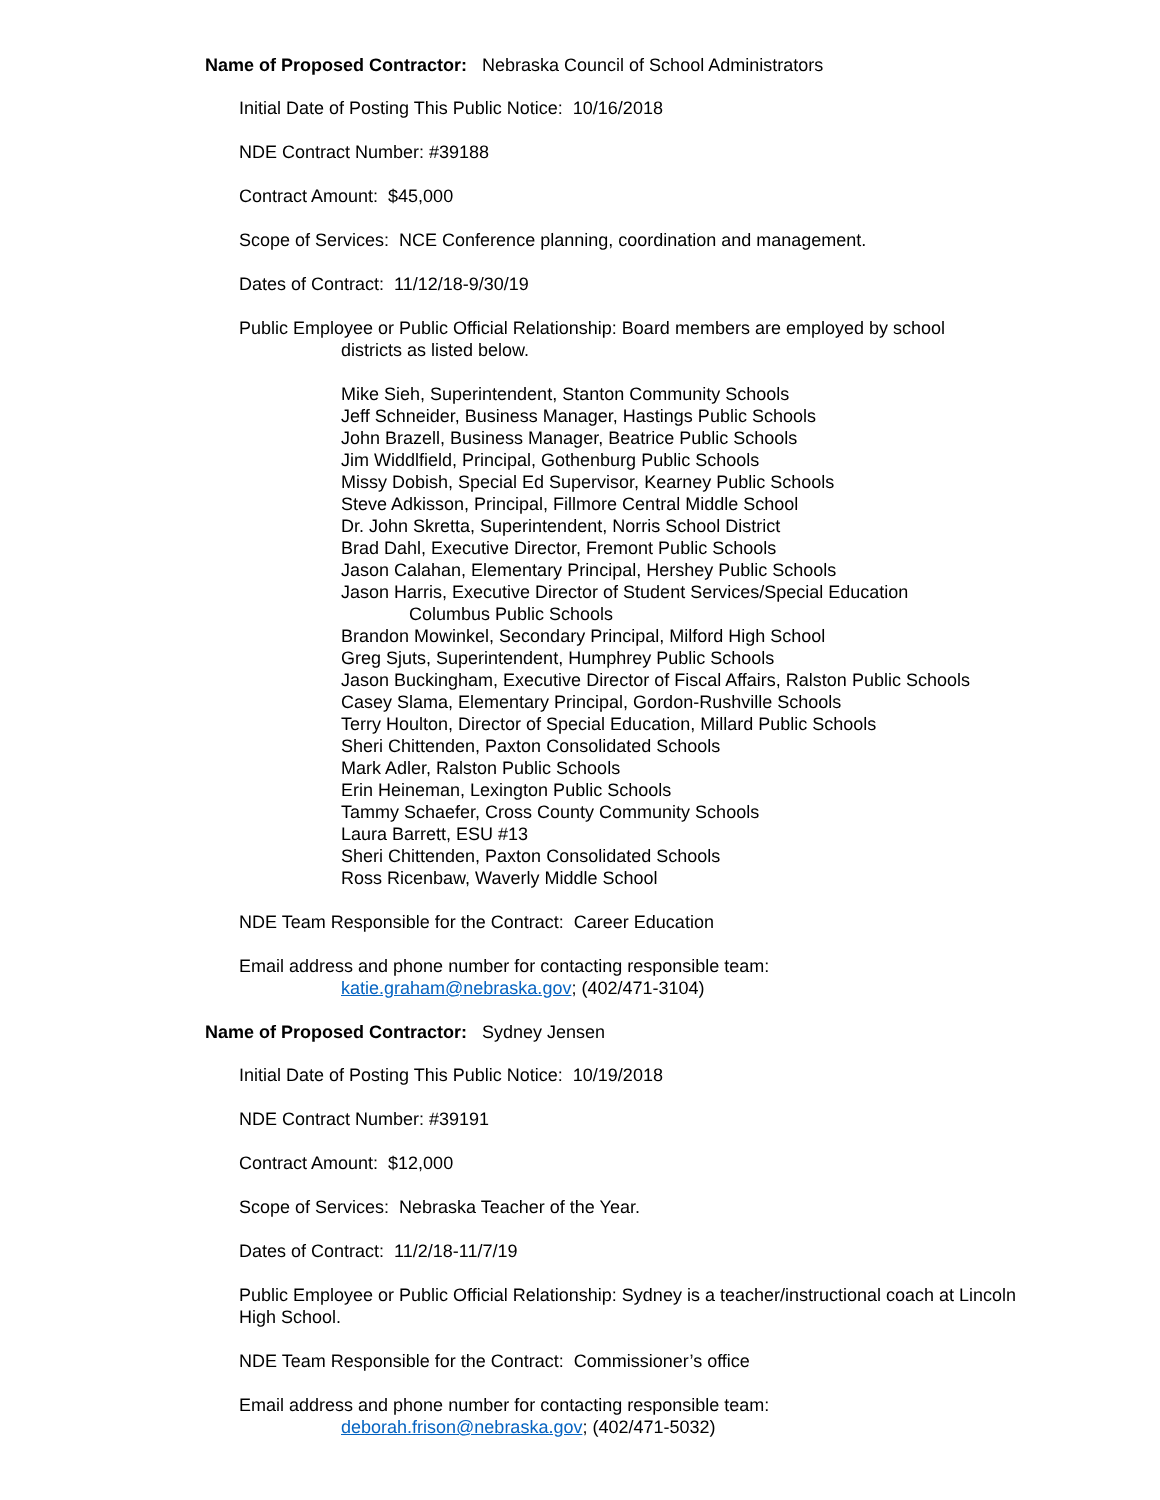Name of Proposed Contractor: Nebraska Council of School Administrators
Initial Date of Posting This Public Notice: 10/16/2018
NDE Contract Number: #39188
Contract Amount: $45,000
Scope of Services: NCE Conference planning, coordination and management.
Dates of Contract: 11/12/18-9/30/19
Public Employee or Public Official Relationship: Board members are employed by school
districts as listed below.
Mike Sieh, Superintendent, Stanton Community Schools
Jeff Schneider, Business Manager, Hastings Public Schools
John Brazell, Business Manager, Beatrice Public Schools
Jim Widdlfield, Principal, Gothenburg Public Schools
Missy Dobish, Special Ed Supervisor, Kearney Public Schools
Steve Adkisson, Principal, Fillmore Central Middle School
Dr. John Skretta, Superintendent, Norris School District
Brad Dahl, Executive Director, Fremont Public Schools
Jason Calahan, Elementary Principal, Hershey Public Schools
Jason Harris, Executive Director of Student Services/Special Education
Columbus Public Schools
Brandon Mowinkel, Secondary Principal, Milford High School
Greg Sjuts, Superintendent, Humphrey Public Schools
Jason Buckingham, Executive Director of Fiscal Affairs, Ralston Public Schools
Casey Slama, Elementary Principal, Gordon-Rushville Schools
Terry Houlton, Director of Special Education, Millard Public Schools
Sheri Chittenden, Paxton Consolidated Schools
Mark Adler, Ralston Public Schools
Erin Heineman, Lexington Public Schools
Tammy Schaefer, Cross County Community Schools
Laura Barrett, ESU #13
Sheri Chittenden, Paxton Consolidated Schools
Ross Ricenbaw, Waverly Middle School
NDE Team Responsible for the Contract: Career Education
Email address and phone number for contacting responsible team:
katie.graham@nebraska.gov; (402/471-3104)
Name of Proposed Contractor: Sydney Jensen
Initial Date of Posting This Public Notice: 10/19/2018
NDE Contract Number: #39191
Contract Amount: $12,000
Scope of Services: Nebraska Teacher of the Year.
Dates of Contract: 11/2/18-11/7/19
Public Employee or Public Official Relationship: Sydney is a teacher/instructional coach at Lincoln High School.
NDE Team Responsible for the Contract: Commissioner’s office
Email address and phone number for contacting responsible team:
deborah.frison@nebraska.gov; (402/471-5032)